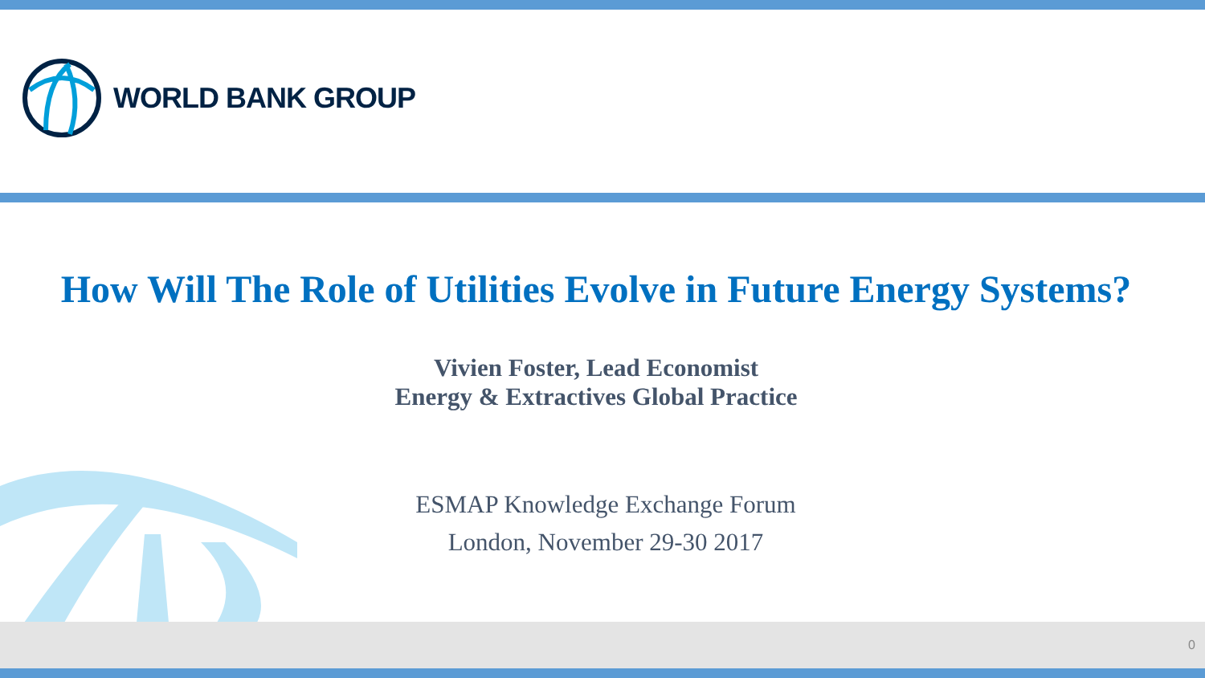WORLD BANK GROUP
How Will The Role of Utilities Evolve in Future Energy Systems?
Vivien Foster, Lead Economist
Energy & Extractives Global Practice
ESMAP Knowledge Exchange Forum
London, November 29-30 2017
0